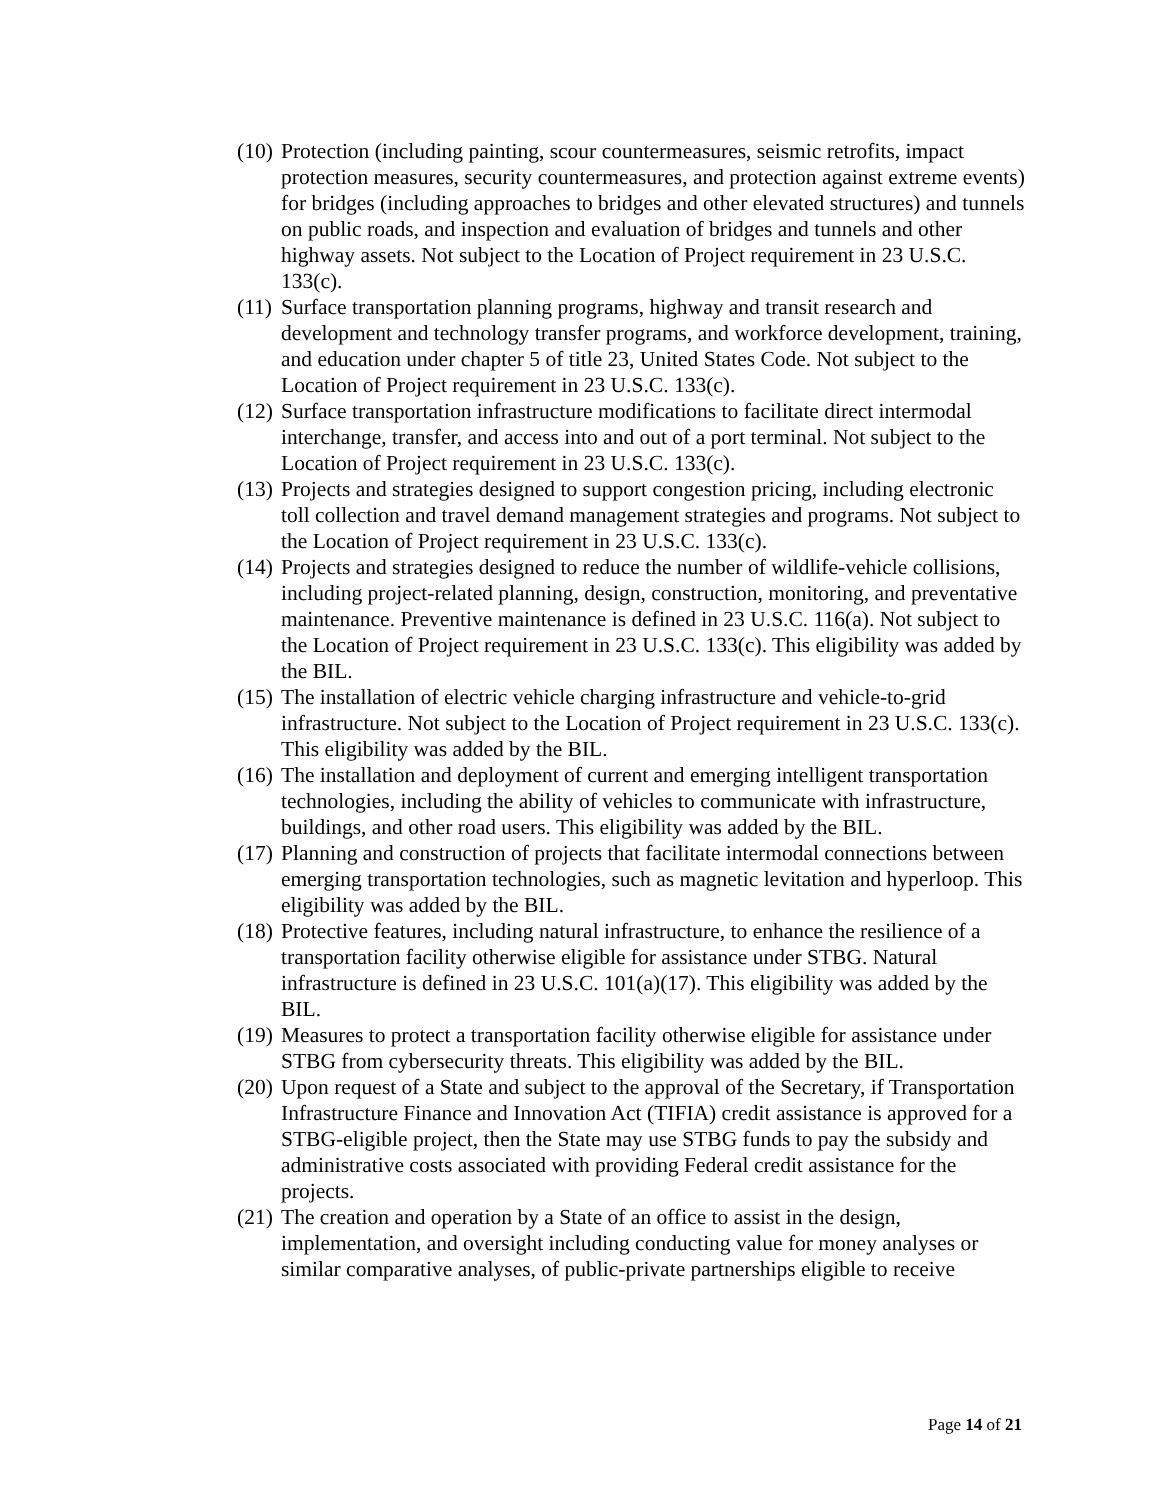(10) Protection (including painting, scour countermeasures, seismic retrofits, impact protection measures, security countermeasures, and protection against extreme events) for bridges (including approaches to bridges and other elevated structures) and tunnels on public roads, and inspection and evaluation of bridges and tunnels and other highway assets. Not subject to the Location of Project requirement in 23 U.S.C. 133(c).
(11) Surface transportation planning programs, highway and transit research and development and technology transfer programs, and workforce development, training, and education under chapter 5 of title 23, United States Code. Not subject to the Location of Project requirement in 23 U.S.C. 133(c).
(12) Surface transportation infrastructure modifications to facilitate direct intermodal interchange, transfer, and access into and out of a port terminal. Not subject to the Location of Project requirement in 23 U.S.C. 133(c).
(13) Projects and strategies designed to support congestion pricing, including electronic toll collection and travel demand management strategies and programs. Not subject to the Location of Project requirement in 23 U.S.C. 133(c).
(14) Projects and strategies designed to reduce the number of wildlife-vehicle collisions, including project-related planning, design, construction, monitoring, and preventative maintenance. Preventive maintenance is defined in 23 U.S.C. 116(a). Not subject to the Location of Project requirement in 23 U.S.C. 133(c). This eligibility was added by the BIL.
(15) The installation of electric vehicle charging infrastructure and vehicle-to-grid infrastructure. Not subject to the Location of Project requirement in 23 U.S.C. 133(c). This eligibility was added by the BIL.
(16) The installation and deployment of current and emerging intelligent transportation technologies, including the ability of vehicles to communicate with infrastructure, buildings, and other road users. This eligibility was added by the BIL.
(17) Planning and construction of projects that facilitate intermodal connections between emerging transportation technologies, such as magnetic levitation and hyperloop. This eligibility was added by the BIL.
(18) Protective features, including natural infrastructure, to enhance the resilience of a transportation facility otherwise eligible for assistance under STBG. Natural infrastructure is defined in 23 U.S.C. 101(a)(17). This eligibility was added by the BIL.
(19) Measures to protect a transportation facility otherwise eligible for assistance under STBG from cybersecurity threats. This eligibility was added by the BIL.
(20) Upon request of a State and subject to the approval of the Secretary, if Transportation Infrastructure Finance and Innovation Act (TIFIA) credit assistance is approved for a STBG-eligible project, then the State may use STBG funds to pay the subsidy and administrative costs associated with providing Federal credit assistance for the projects.
(21) The creation and operation by a State of an office to assist in the design, implementation, and oversight including conducting value for money analyses or similar comparative analyses, of public-private partnerships eligible to receive
Page 14 of 21